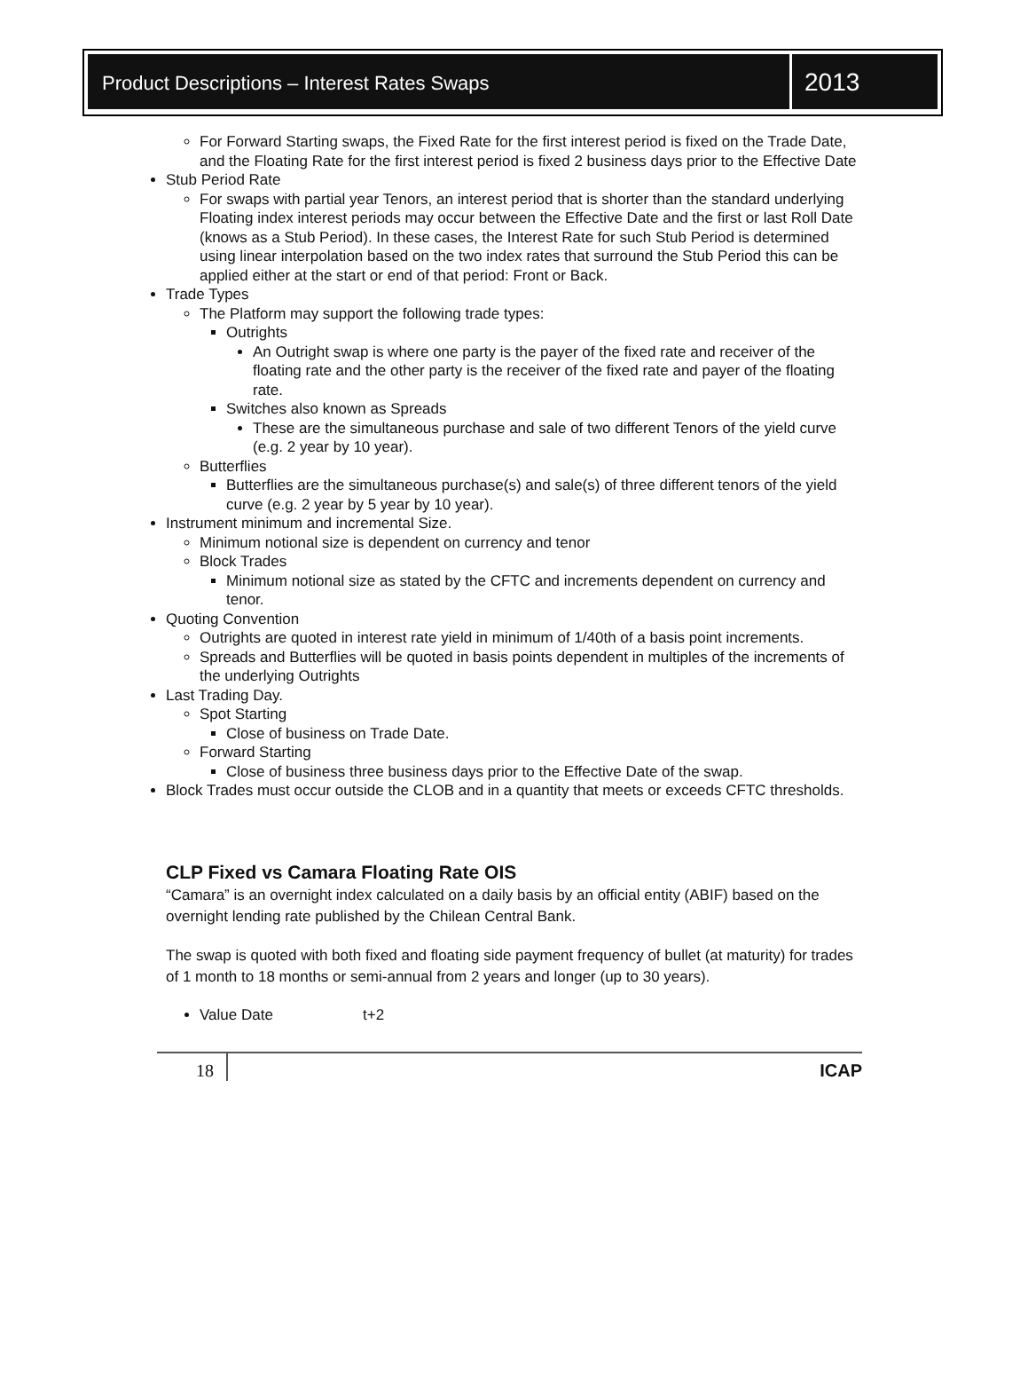Product Descriptions – Interest Rates Swaps
2013
For Forward Starting swaps, the Fixed Rate for the first interest period is fixed on the Trade Date, and the Floating Rate for the first interest period is fixed 2 business days prior to the Effective Date
Stub Period Rate
For swaps with partial year Tenors, an interest period that is shorter than the standard underlying Floating index interest periods may occur between the Effective Date and the first or last Roll Date (knows as a Stub Period). In these cases, the Interest Rate for such Stub Period is determined using linear interpolation based on the two index rates that surround the Stub Period this can be applied either at the start or end of that period: Front or Back.
Trade Types
The Platform may support the following trade types:
Outrights
An Outright swap is where one party is the payer of the fixed rate and receiver of the floating rate and the other party is the receiver of the fixed rate and payer of the floating rate.
Switches also known as Spreads
These are the simultaneous purchase and sale of two different Tenors of the yield curve (e.g. 2 year by 10 year).
Butterflies
Butterflies are the simultaneous purchase(s) and sale(s) of three different tenors of the yield curve (e.g. 2 year by 5 year by 10 year).
Instrument minimum and incremental Size.
Minimum notional size is dependent on currency and tenor
Block Trades
Minimum notional size as stated by the CFTC and increments dependent on currency and tenor.
Quoting Convention
Outrights are quoted in interest rate yield in minimum of 1/40th of a basis point increments.
Spreads and Butterflies will be quoted in basis points dependent in multiples of the increments of the underlying Outrights
Last Trading Day.
Spot Starting
Close of business on Trade Date.
Forward Starting
Close of business three business days prior to the Effective Date of the swap.
Block Trades must occur outside the CLOB and in a quantity that meets or exceeds CFTC thresholds.
CLP Fixed vs Camara Floating Rate OIS
“Camara” is an overnight index calculated on a daily basis by an official entity (ABIF) based on the overnight lending rate published by the Chilean Central Bank.
The swap is quoted with both fixed and floating side payment frequency of bullet (at maturity) for trades of 1 month to 18 months or semi-annual from 2 years and longer (up to 30 years).
Value Date t+2
18 ICAP